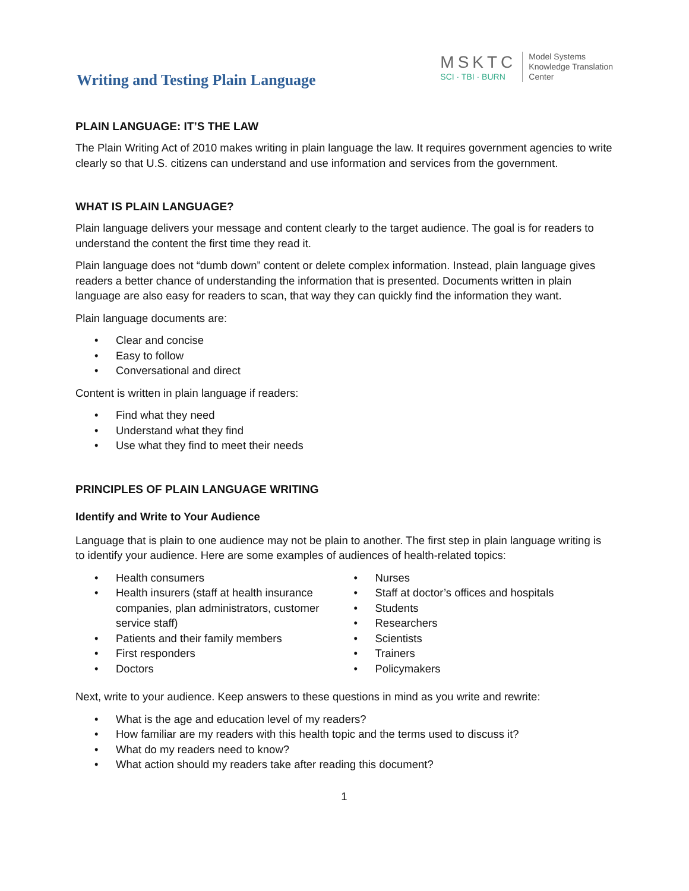Writing and Testing Plain Language
MSKTC
SCI · TBI · BURN
Model Systems
Knowledge Translation
Center
PLAIN LANGUAGE: IT’S THE LAW
The Plain Writing Act of 2010 makes writing in plain language the law. It requires government agencies to write clearly so that U.S. citizens can understand and use information and services from the government.
WHAT IS PLAIN LANGUAGE?
Plain language delivers your message and content clearly to the target audience. The goal is for readers to understand the content the first time they read it.
Plain language does not “dumb down” content or delete complex information. Instead, plain language gives readers a better chance of understanding the information that is presented. Documents written in plain language are also easy for readers to scan, that way they can quickly find the information they want.
Plain language documents are:
• Clear and concise
• Easy to follow
• Conversational and direct
Content is written in plain language if readers:
• Find what they need
• Understand what they find
• Use what they find to meet their needs
PRINCIPLES OF PLAIN LANGUAGE WRITING
Identify and Write to Your Audience
Language that is plain to one audience may not be plain to another. The first step in plain language writing is to identify your audience. Here are some examples of audiences of health-related topics:
• Health consumers
• Health insurers (staff at health insurance companies, plan administrators, customer service staff)
• Patients and their family members
• First responders
• Doctors
• Nurses
• Staff at doctor’s offices and hospitals
• Students
• Researchers
• Scientists
• Trainers
• Policymakers
Next, write to your audience. Keep answers to these questions in mind as you write and rewrite:
• What is the age and education level of my readers?
• How familiar are my readers with this health topic and the terms used to discuss it?
• What do my readers need to know?
• What action should my readers take after reading this document?
1